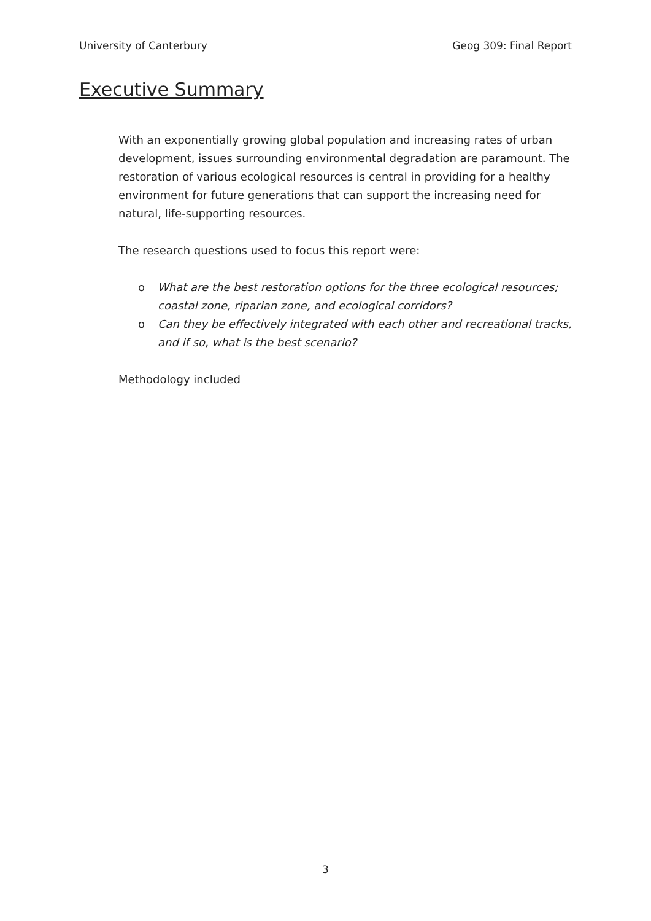University of Canterbury Geog 309: Final Report
Executive Summary
With an exponentially growing global population and increasing rates of urban development, issues surrounding environmental degradation are paramount. The restoration of various ecological resources is central in providing for a healthy environment for future generations that can support the increasing need for natural, life-supporting resources.
The research questions used to focus this report were:
o What are the best restoration options for the three ecological resources; coastal zone, riparian zone, and ecological corridors?
o Can they be effectively integrated with each other and recreational tracks, and if so, what is the best scenario?
Methodology included
3